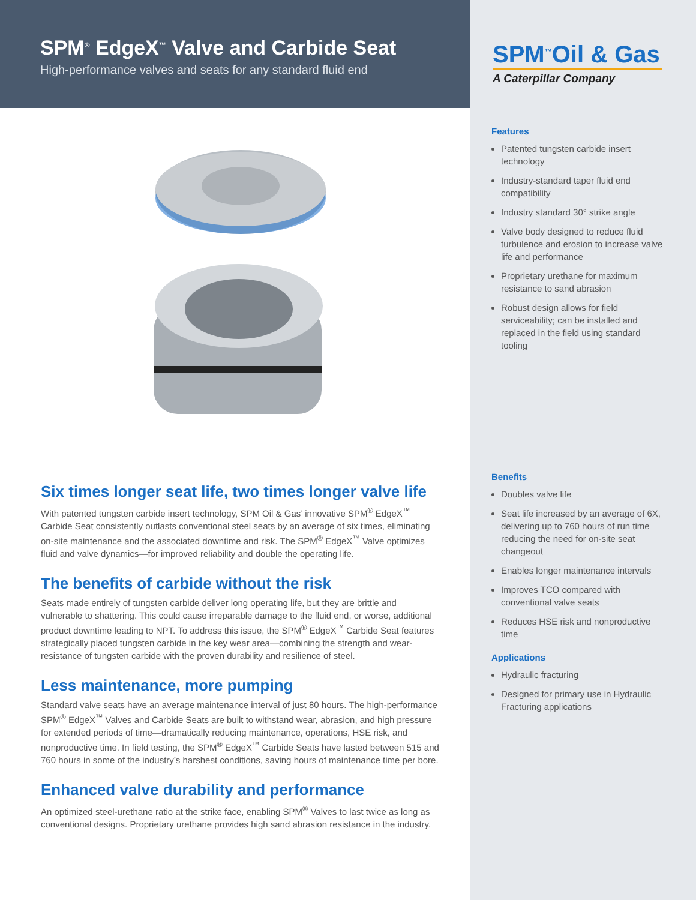SPM<sup>®</sup> EdgeX<sup>™</sup> Valve and Carbide Seat
High-performance valves and seats for any standard fluid end
SPM<sup>™</sup>Oil & Gas
A Caterpillar Company
Six times longer seat life, two times longer valve life
With patented tungsten carbide insert technology, SPM Oil & Gas’ innovative SPM<sup>®</sup> EdgeX<sup>™</sup> Carbide Seat consistently outlasts conventional steel seats by an average of six times, eliminating on-site maintenance and the associated downtime and risk. The SPM<sup>®</sup> EdgeX<sup>™</sup> Valve optimizes fluid and valve dynamics—for improved reliability and double the operating life.
The benefits of carbide without the risk
Seats made entirely of tungsten carbide deliver long operating life, but they are brittle and vulnerable to shattering. This could cause irreparable damage to the fluid end, or worse, additional product downtime leading to NPT. To address this issue, the SPM<sup>®</sup> EdgeX<sup>™</sup> Carbide Seat features strategically placed tungsten carbide in the key wear area—combining the strength and wear-resistance of tungsten carbide with the proven durability and resilience of steel.
Less maintenance, more pumping
Standard valve seats have an average maintenance interval of just 80 hours. The high-performance SPM<sup>®</sup> EdgeX<sup>™</sup> Valves and Carbide Seats are built to withstand wear, abrasion, and high pressure for extended periods of time—dramatically reducing maintenance, operations, HSE risk, and nonproductive time. In field testing, the SPM<sup>®</sup> EdgeX<sup>™</sup> Carbide Seats have lasted between 515 and 760 hours in some of the industry’s harshest conditions, saving hours of maintenance time per bore.
Enhanced valve durability and performance
An optimized steel-urethane ratio at the strike face, enabling SPM<sup>®</sup> Valves to last twice as long as conventional designs. Proprietary urethane provides high sand abrasion resistance in the industry.
Features
Patented tungsten carbide insert technology
Industry-standard taper fluid end compatibility
Industry standard 30° strike angle
Valve body designed to reduce fluid turbulence and erosion to increase valve life and performance
Proprietary urethane for maximum resistance to sand abrasion
Robust design allows for field serviceability; can be installed and replaced in the field using standard tooling
Benefits
Doubles valve life
Seat life increased by an average of 6X, delivering up to 760 hours of run time reducing the need for on-site seat changeout
Enables longer maintenance intervals
Improves TCO compared with conventional valve seats
Reduces HSE risk and nonproductive time
Applications
Hydraulic fracturing
Designed for primary use in Hydraulic Fracturing applications